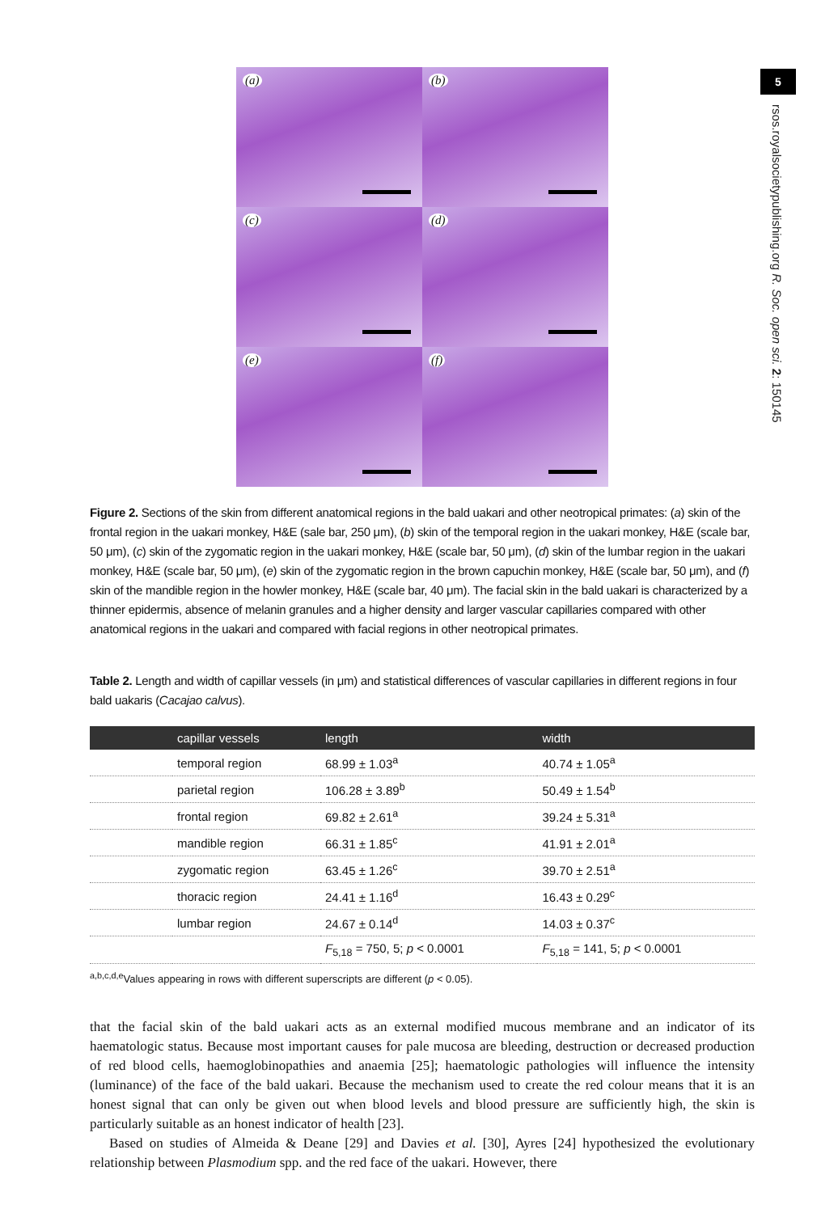(a)
(b)
(c)
(d)
(e)
(f)
Figure 2. Sections of the skin from different anatomical regions in the bald uakari and other neotropical primates: (a) skin of the frontal region in the uakari monkey, H&E (sale bar, 250 μm), (b) skin of the temporal region in the uakari monkey, H&E (scale bar, 50 μm), (c) skin of the zygomatic region in the uakari monkey, H&E (scale bar, 50 μm), (d) skin of the lumbar region in the uakari monkey, H&E (scale bar, 50 μm), (e) skin of the zygomatic region in the brown capuchin monkey, H&E (scale bar, 50 μm), and (f) skin of the mandible region in the howler monkey, H&E (scale bar, 40 μm). The facial skin in the bald uakari is characterized by a thinner epidermis, absence of melanin granules and a higher density and larger vascular capillaries compared with other anatomical regions in the uakari and compared with facial regions in other neotropical primates.
Table 2. Length and width of capillar vessels (in μm) and statistical differences of vascular capillaries in different regions in four bald uakaris (Cacajao calvus).
| | capillar vessels | length | width |
| --- | --- | --- | --- |
| | temporal region | 68.99 ± 1.03<sup>a</sup> | 40.74 ± 1.05<sup>a</sup> |
| | parietal region | 106.28 ± 3.89<sup>b</sup> | 50.49 ± 1.54<sup>b</sup> |
| | frontal region | 69.82 ± 2.61<sup>a</sup> | 39.24 ± 5.31<sup>a</sup> |
| | mandible region | 66.31 ± 1.85<sup>c</sup> | 41.91 ± 2.01<sup>a</sup> |
| | zygomatic region | 63.45 ± 1.26<sup>c</sup> | 39.70 ± 2.51<sup>a</sup> |
| | thoracic region | 24.41 ± 1.16<sup>d</sup> | 16.43 ± 0.29<sup>c</sup> |
| | lumbar region | 24.67 ± 0.14<sup>d</sup> | 14.03 ± 0.37<sup>c</sup> |
| | | F<sub>5,18</sub> = 750, 5; p < 0.0001 | F<sub>5,18</sub> = 141, 5; p < 0.0001 |
<sup>a,b,c,d,e</sup>Values appearing in rows with different superscripts are different (p < 0.05).
that the facial skin of the bald uakari acts as an external modified mucous membrane and an indicator of its haematologic status. Because most important causes for pale mucosa are bleeding, destruction or decreased production of red blood cells, haemoglobinopathies and anaemia [25]; haematologic pathologies will influence the intensity (luminance) of the face of the bald uakari. Because the mechanism used to create the red colour means that it is an honest signal that can only be given out when blood levels and blood pressure are sufficiently high, the skin is particularly suitable as an honest indicator of health [23].
Based on studies of Almeida & Deane [29] and Davies et al. [30], Ayres [24] hypothesized the evolutionary relationship between Plasmodium spp. and the red face of the uakari. However, there
5
rsos.royalsocietypublishing.org R. Soc. open sci. 2: 150145